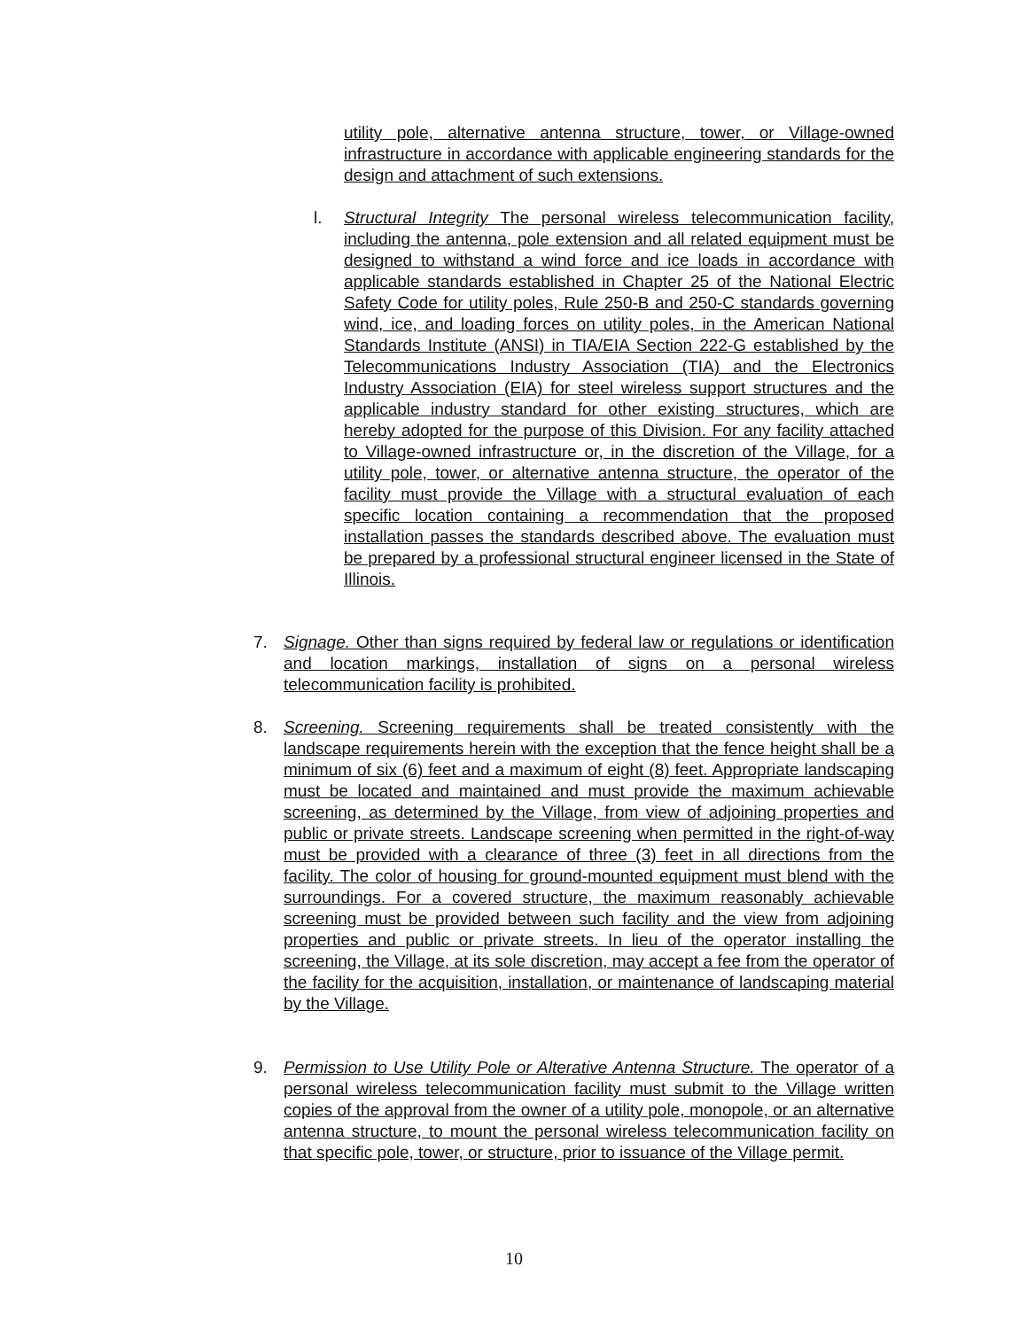utility pole, alternative antenna structure, tower, or Village-owned infrastructure in accordance with applicable engineering standards for the design and attachment of such extensions.
l. Structural Integrity The personal wireless telecommunication facility, including the antenna, pole extension and all related equipment must be designed to withstand a wind force and ice loads in accordance with applicable standards established in Chapter 25 of the National Electric Safety Code for utility poles, Rule 250-B and 250-C standards governing wind, ice, and loading forces on utility poles, in the American National Standards Institute (ANSI) in TIA/EIA Section 222-G established by the Telecommunications Industry Association (TIA) and the Electronics Industry Association (EIA) for steel wireless support structures and the applicable industry standard for other existing structures, which are hereby adopted for the purpose of this Division. For any facility attached to Village-owned infrastructure or, in the discretion of the Village, for a utility pole, tower, or alternative antenna structure, the operator of the facility must provide the Village with a structural evaluation of each specific location containing a recommendation that the proposed installation passes the standards described above. The evaluation must be prepared by a professional structural engineer licensed in the State of Illinois.
7. Signage. Other than signs required by federal law or regulations or identification and location markings, installation of signs on a personal wireless telecommunication facility is prohibited.
8. Screening. Screening requirements shall be treated consistently with the landscape requirements herein with the exception that the fence height shall be a minimum of six (6) feet and a maximum of eight (8) feet. Appropriate landscaping must be located and maintained and must provide the maximum achievable screening, as determined by the Village, from view of adjoining properties and public or private streets. Landscape screening when permitted in the right-of-way must be provided with a clearance of three (3) feet in all directions from the facility. The color of housing for ground-mounted equipment must blend with the surroundings. For a covered structure, the maximum reasonably achievable screening must be provided between such facility and the view from adjoining properties and public or private streets. In lieu of the operator installing the screening, the Village, at its sole discretion, may accept a fee from the operator of the facility for the acquisition, installation, or maintenance of landscaping material by the Village.
9. Permission to Use Utility Pole or Alterative Antenna Structure. The operator of a personal wireless telecommunication facility must submit to the Village written copies of the approval from the owner of a utility pole, monopole, or an alternative antenna structure, to mount the personal wireless telecommunication facility on that specific pole, tower, or structure, prior to issuance of the Village permit.
10